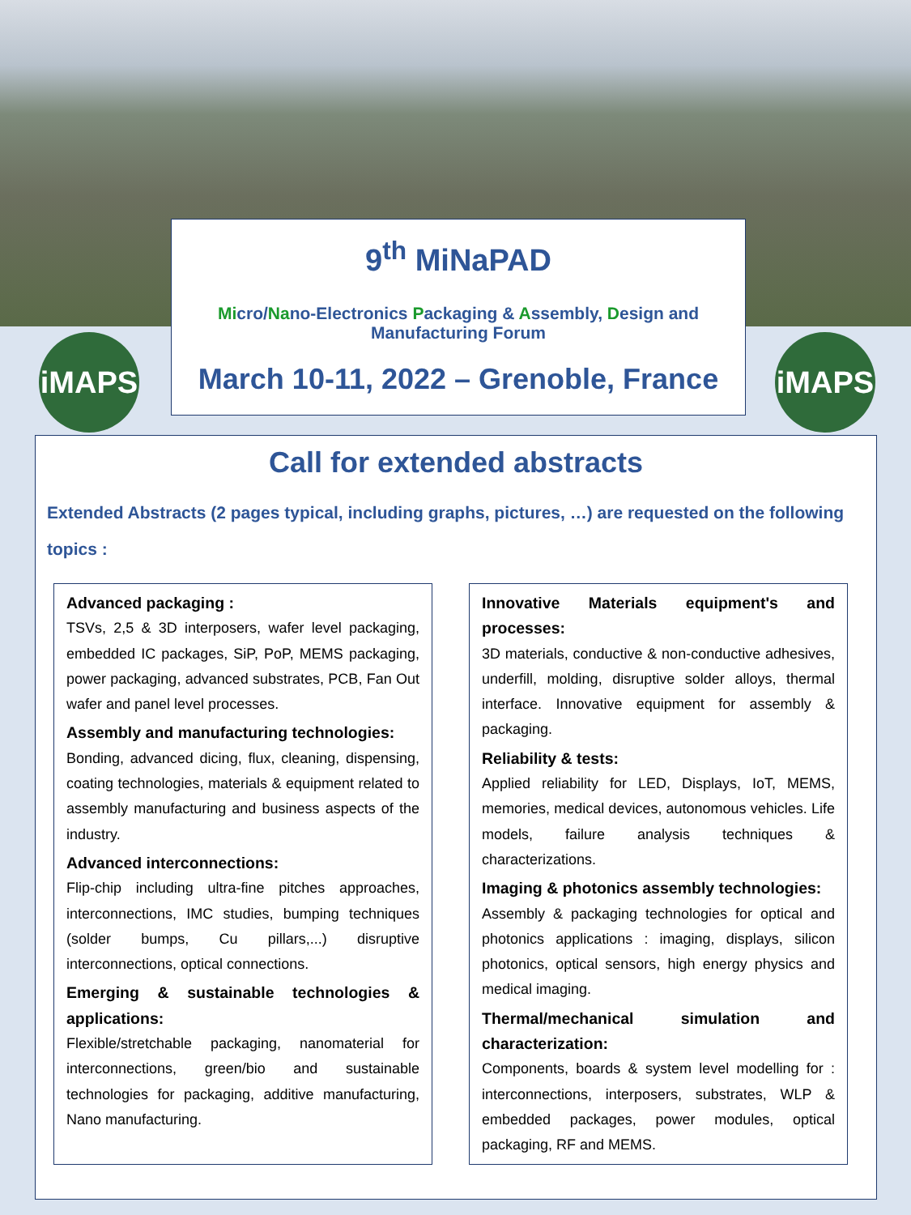iMAPS iMAPS
9<sup>th</sup> MiNaPAD
Micro/Nano-Electronics Packaging & Assembly, Design and Manufacturing Forum
March 10-11, 2022 – Grenoble, France
Call for extended abstracts
Extended Abstracts (2 pages typical, including graphs, pictures, …) are requested on the following topics :
Advanced packaging :
TSVs, 2,5 & 3D interposers, wafer level packaging, embedded IC packages, SiP, PoP, MEMS packaging, power packaging, advanced substrates, PCB, Fan Out wafer and panel level processes.
Assembly and manufacturing technologies:
Bonding, advanced dicing, flux, cleaning, dispensing, coating technologies, materials & equipment related to assembly manufacturing and business aspects of the industry.
Advanced interconnections:
Flip-chip including ultra-fine pitches approaches, interconnections, IMC studies, bumping techniques (solder bumps, Cu pillars,...) disruptive interconnections, optical connections.
Emerging & sustainable technologies & applications:
Flexible/stretchable packaging, nanomaterial for interconnections, green/bio and sustainable technologies for packaging, additive manufacturing, Nano manufacturing.
Innovative Materials equipment's and processes:
3D materials, conductive & non-conductive adhesives, underfill, molding, disruptive solder alloys, thermal interface. Innovative equipment for assembly & packaging.
Reliability & tests:
Applied reliability for LED, Displays, IoT, MEMS, memories, medical devices, autonomous vehicles. Life models, failure analysis techniques & characterizations.
Imaging & photonics assembly technologies:
Assembly & packaging technologies for optical and photonics applications : imaging, displays, silicon photonics, optical sensors, high energy physics and medical imaging.
Thermal/mechanical simulation and characterization:
Components, boards & system level modelling for : interconnections, interposers, substrates, WLP & embedded packages, power modules, optical packaging, RF and MEMS.